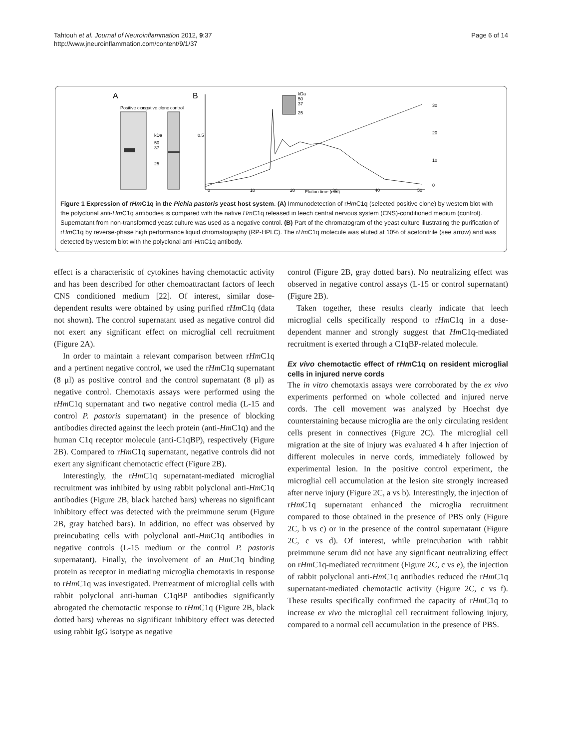Tahtouh et al. Journal of Neuroinflammation 2012, 9:37
http://www.jneuroinflammation.com/content/9/1/37
Page 6 of 14
A
B
Positive clone
negative clone
control
kDa
50
37
25
kDa
50
37
25
0
10
20
30
40
50
Elution time (min)
0.5
30
20
10
0
Figure 1 Expression of rHm C1q in the Pichia pastoris yeast host system. (A) Immunodetection of rHm C1q (selected positive clone) by western blot with the polyclonal anti-Hm C1q antibodies is compared with the native Hm C1q released in leech central nervous system (CNS)-conditioned medium (control). Supernatant from non-transformed yeast culture was used as a negative control. (B) Part of the chromatogram of the yeast culture illustrating the purification of rHm C1q by reverse-phase high performance liquid chromatography (RP-HPLC). The rHm C1q molecule was eluted at 10% of acetonitrile (see arrow) and was detected by western blot with the polyclonal anti-Hm C1q antibody.
effect is a characteristic of cytokines having chemotactic activity and has been described for other chemoattractant factors of leech CNS conditioned medium [22]. Of interest, similar dose-dependent results were obtained by using purified rHm C1q (data not shown). The control supernatant used as negative control did not exert any significant effect on microglial cell recruitment (Figure 2A).
In order to maintain a relevant comparison between rHm C1q and a pertinent negative control, we used the rHm C1q supernatant (8 μl) as positive control and the control supernatant (8 μl) as negative control. Chemotaxis assays were performed using the rHm C1q supernatant and two negative control media (L-15 and control P. pastoris supernatant) in the presence of blocking antibodies directed against the leech protein (anti-Hm C1q) and the human C1q receptor molecule (anti-C1qBP), respectively (Figure 2B). Compared to rHm C1q supernatant, negative controls did not exert any significant chemotactic effect (Figure 2B).
Interestingly, the rHm C1q supernatant-mediated microglial recruitment was inhibited by using rabbit polyclonal anti-Hm C1q antibodies (Figure 2B, black hatched bars) whereas no significant inhibitory effect was detected with the preimmune serum (Figure 2B, gray hatched bars). In addition, no effect was observed by preincubating cells with polyclonal anti-Hm C1q antibodies in negative controls (L-15 medium or the control P. pastoris supernatant). Finally, the involvement of an Hm C1q binding protein as receptor in mediating microglia chemotaxis in response to rHm C1q was investigated. Pretreatment of microglial cells with rabbit polyclonal anti-human C1qBP antibodies significantly abrogated the chemotactic response to rHm C1q (Figure 2B, black dotted bars) whereas no significant inhibitory effect was detected using rabbit IgG isotype as negative
control (Figure 2B, gray dotted bars). No neutralizing effect was observed in negative control assays (L-15 or control supernatant) (Figure 2B).
Taken together, these results clearly indicate that leech microglial cells specifically respond to rHm C1q in a dose-dependent manner and strongly suggest that Hm C1q-mediated recruitment is exerted through a C1qBP-related molecule.
Ex vivo chemotactic effect of rHm C1q on resident microglial cells in injured nerve cords
The in vitro chemotaxis assays were corroborated by the ex vivo experiments performed on whole collected and injured nerve cords. The cell movement was analyzed by Hoechst dye counterstaining because microglia are the only circulating resident cells present in connectives (Figure 2C). The microglial cell migration at the site of injury was evaluated 4 h after injection of different molecules in nerve cords, immediately followed by experimental lesion. In the positive control experiment, the microglial cell accumulation at the lesion site strongly increased after nerve injury (Figure 2C, a vs b). Interestingly, the injection of rHm C1q supernatant enhanced the microglia recruitment compared to those obtained in the presence of PBS only (Figure 2C, b vs c) or in the presence of the control supernatant (Figure 2C, c vs d). Of interest, while preincubation with rabbit preimmune serum did not have any significant neutralizing effect on rHm C1q-mediated recruitment (Figure 2C, c vs e), the injection of rabbit polyclonal anti-Hm C1q antibodies reduced the rHm C1q supernatant-mediated chemotactic activity (Figure 2C, c vs f). These results specifically confirmed the capacity of rHm C1q to increase ex vivo the microglial cell recruitment following injury, compared to a normal cell accumulation in the presence of PBS.